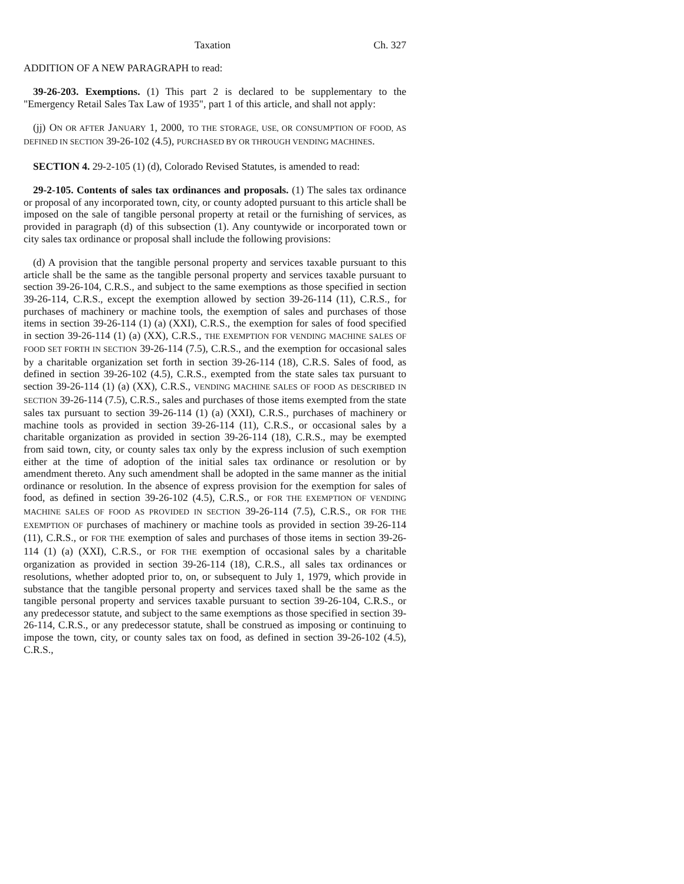Taxation Ch. 327
ADDITION OF A NEW PARAGRAPH to read:
39-26-203. Exemptions. (1) This part 2 is declared to be supplementary to the "Emergency Retail Sales Tax Law of 1935", part 1 of this article, and shall not apply:
(jj) ON OR AFTER JANUARY 1, 2000, TO THE STORAGE, USE, OR CONSUMPTION OF FOOD, AS DEFINED IN SECTION 39-26-102 (4.5), PURCHASED BY OR THROUGH VENDING MACHINES.
SECTION 4. 29-2-105 (1) (d), Colorado Revised Statutes, is amended to read:
29-2-105. Contents of sales tax ordinances and proposals. (1) The sales tax ordinance or proposal of any incorporated town, city, or county adopted pursuant to this article shall be imposed on the sale of tangible personal property at retail or the furnishing of services, as provided in paragraph (d) of this subsection (1). Any countywide or incorporated town or city sales tax ordinance or proposal shall include the following provisions:
(d) A provision that the tangible personal property and services taxable pursuant to this article shall be the same as the tangible personal property and services taxable pursuant to section 39-26-104, C.R.S., and subject to the same exemptions as those specified in section 39-26-114, C.R.S., except the exemption allowed by section 39-26-114 (11), C.R.S., for purchases of machinery or machine tools, the exemption of sales and purchases of those items in section 39-26-114 (1) (a) (XXI), C.R.S., the exemption for sales of food specified in section 39-26-114 (1) (a) (XX), C.R.S., THE EXEMPTION FOR VENDING MACHINE SALES OF FOOD SET FORTH IN SECTION 39-26-114 (7.5), C.R.S., and the exemption for occasional sales by a charitable organization set forth in section 39-26-114 (18), C.R.S. Sales of food, as defined in section 39-26-102 (4.5), C.R.S., exempted from the state sales tax pursuant to section 39-26-114 (1) (a) (XX), C.R.S., VENDING MACHINE SALES OF FOOD AS DESCRIBED IN SECTION 39-26-114 (7.5), C.R.S., sales and purchases of those items exempted from the state sales tax pursuant to section 39-26-114 (1) (a) (XXI), C.R.S., purchases of machinery or machine tools as provided in section 39-26-114 (11), C.R.S., or occasional sales by a charitable organization as provided in section 39-26-114 (18), C.R.S., may be exempted from said town, city, or county sales tax only by the express inclusion of such exemption either at the time of adoption of the initial sales tax ordinance or resolution or by amendment thereto. Any such amendment shall be adopted in the same manner as the initial ordinance or resolution. In the absence of express provision for the exemption for sales of food, as defined in section 39-26-102 (4.5), C.R.S., or FOR THE EXEMPTION OF VENDING MACHINE SALES OF FOOD AS PROVIDED IN SECTION 39-26-114 (7.5), C.R.S., OR FOR THE EXEMPTION OF purchases of machinery or machine tools as provided in section 39-26-114 (11), C.R.S., or FOR THE exemption of sales and purchases of those items in section 39-26-114 (1) (a) (XXI), C.R.S., or FOR THE exemption of occasional sales by a charitable organization as provided in section 39-26-114 (18), C.R.S., all sales tax ordinances or resolutions, whether adopted prior to, on, or subsequent to July 1, 1979, which provide in substance that the tangible personal property and services taxed shall be the same as the tangible personal property and services taxable pursuant to section 39-26-104, C.R.S., or any predecessor statute, and subject to the same exemptions as those specified in section 39-26-114, C.R.S., or any predecessor statute, shall be construed as imposing or continuing to impose the town, city, or county sales tax on food, as defined in section 39-26-102 (4.5), C.R.S.,